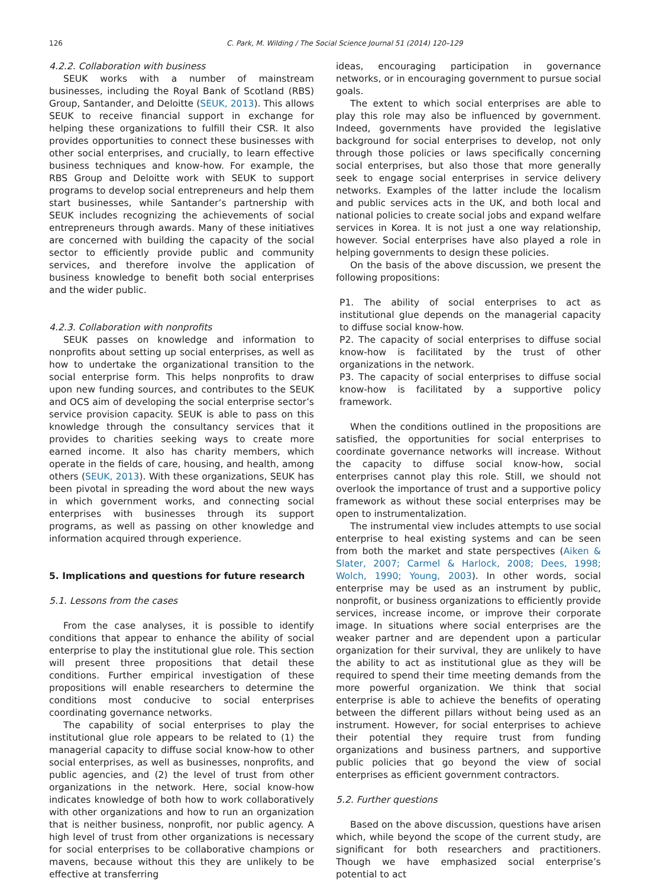126 C. Park, M. Wilding / The Social Science Journal 51 (2014) 120–129
4.2.2. Collaboration with business
SEUK works with a number of mainstream businesses, including the Royal Bank of Scotland (RBS) Group, Santander, and Deloitte (SEUK, 2013). This allows SEUK to receive financial support in exchange for helping these organizations to fulfill their CSR. It also provides opportunities to connect these businesses with other social enterprises, and crucially, to learn effective business techniques and know-how. For example, the RBS Group and Deloitte work with SEUK to support programs to develop social entrepreneurs and help them start businesses, while Santander’s partnership with SEUK includes recognizing the achievements of social entrepreneurs through awards. Many of these initiatives are concerned with building the capacity of the social sector to efficiently provide public and community services, and therefore involve the application of business knowledge to benefit both social enterprises and the wider public.
4.2.3. Collaboration with nonprofits
SEUK passes on knowledge and information to nonprofits about setting up social enterprises, as well as how to undertake the organizational transition to the social enterprise form. This helps nonprofits to draw upon new funding sources, and contributes to the SEUK and OCS aim of developing the social enterprise sector’s service provision capacity. SEUK is able to pass on this knowledge through the consultancy services that it provides to charities seeking ways to create more earned income. It also has charity members, which operate in the fields of care, housing, and health, among others (SEUK, 2013). With these organizations, SEUK has been pivotal in spreading the word about the new ways in which government works, and connecting social enterprises with businesses through its support programs, as well as passing on other knowledge and information acquired through experience.
5. Implications and questions for future research
5.1. Lessons from the cases
From the case analyses, it is possible to identify conditions that appear to enhance the ability of social enterprise to play the institutional glue role. This section will present three propositions that detail these conditions. Further empirical investigation of these propositions will enable researchers to determine the conditions most conducive to social enterprises coordinating governance networks.
The capability of social enterprises to play the institutional glue role appears to be related to (1) the managerial capacity to diffuse social know-how to other social enterprises, as well as businesses, nonprofits, and public agencies, and (2) the level of trust from other organizations in the network. Here, social know-how indicates knowledge of both how to work collaboratively with other organizations and how to run an organization that is neither business, nonprofit, nor public agency. A high level of trust from other organizations is necessary for social enterprises to be collaborative champions or mavens, because without this they are unlikely to be effective at transferring
ideas, encouraging participation in governance networks, or in encouraging government to pursue social goals.
The extent to which social enterprises are able to play this role may also be influenced by government. Indeed, governments have provided the legislative background for social enterprises to develop, not only through those policies or laws specifically concerning social enterprises, but also those that more generally seek to engage social enterprises in service delivery networks. Examples of the latter include the localism and public services acts in the UK, and both local and national policies to create social jobs and expand welfare services in Korea. It is not just a one way relationship, however. Social enterprises have also played a role in helping governments to design these policies.
On the basis of the above discussion, we present the following propositions:
P1. The ability of social enterprises to act as institutional glue depends on the managerial capacity to diffuse social know-how.
P2. The capacity of social enterprises to diffuse social know-how is facilitated by the trust of other organizations in the network.
P3. The capacity of social enterprises to diffuse social know-how is facilitated by a supportive policy framework.
When the conditions outlined in the propositions are satisfied, the opportunities for social enterprises to coordinate governance networks will increase. Without the capacity to diffuse social know-how, social enterprises cannot play this role. Still, we should not overlook the importance of trust and a supportive policy framework as without these social enterprises may be open to instrumentalization.
The instrumental view includes attempts to use social enterprise to heal existing systems and can be seen from both the market and state perspectives (Aiken & Slater, 2007; Carmel & Harlock, 2008; Dees, 1998; Wolch, 1990; Young, 2003). In other words, social enterprise may be used as an instrument by public, nonprofit, or business organizations to efficiently provide services, increase income, or improve their corporate image. In situations where social enterprises are the weaker partner and are dependent upon a particular organization for their survival, they are unlikely to have the ability to act as institutional glue as they will be required to spend their time meeting demands from the more powerful organization. We think that social enterprise is able to achieve the benefits of operating between the different pillars without being used as an instrument. However, for social enterprises to achieve their potential they require trust from funding organizations and business partners, and supportive public policies that go beyond the view of social enterprises as efficient government contractors.
5.2. Further questions
Based on the above discussion, questions have arisen which, while beyond the scope of the current study, are significant for both researchers and practitioners. Though we have emphasized social enterprise’s potential to act